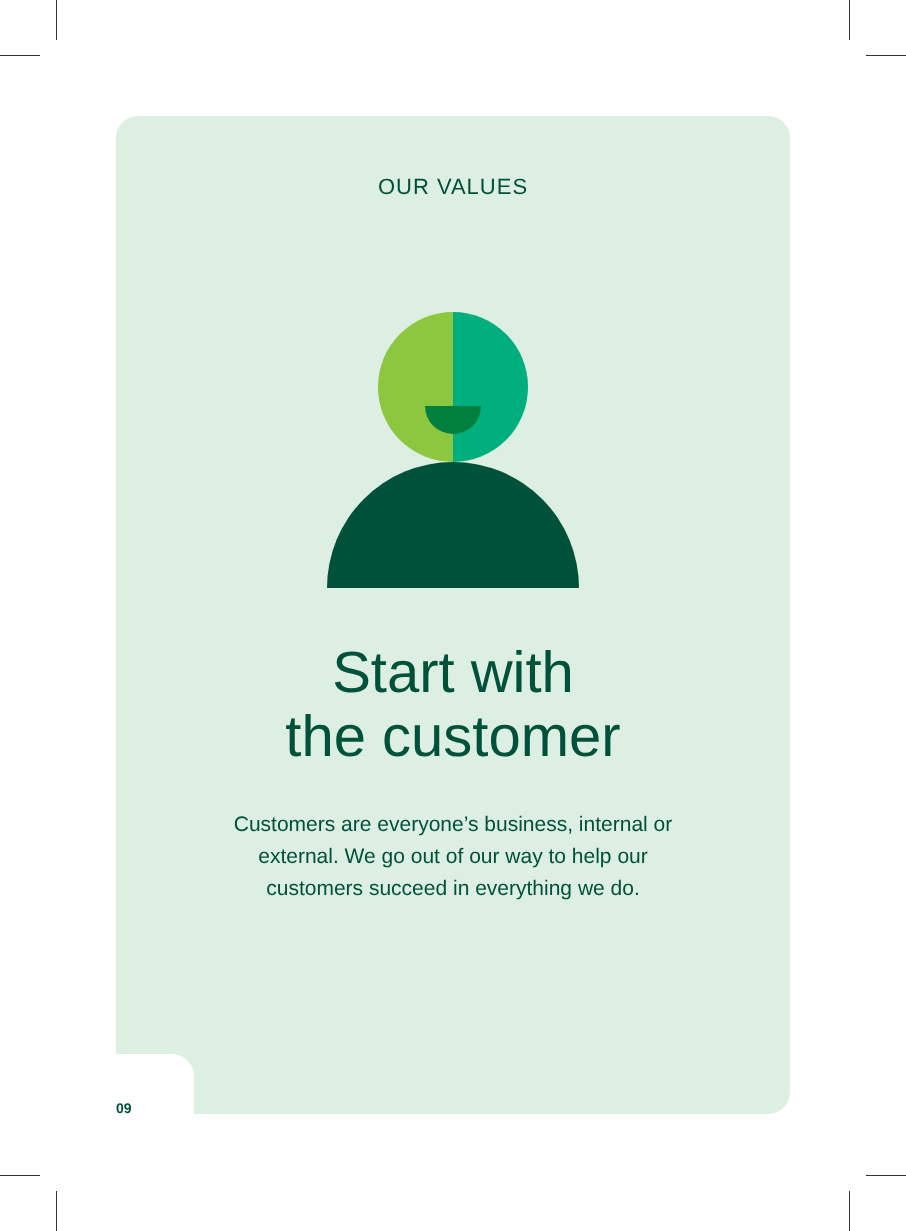OUR VALUES
Start with
the customer
Customers are everyone’s business, internal or external. We go out of our way to help our customers succeed in everything we do.
09